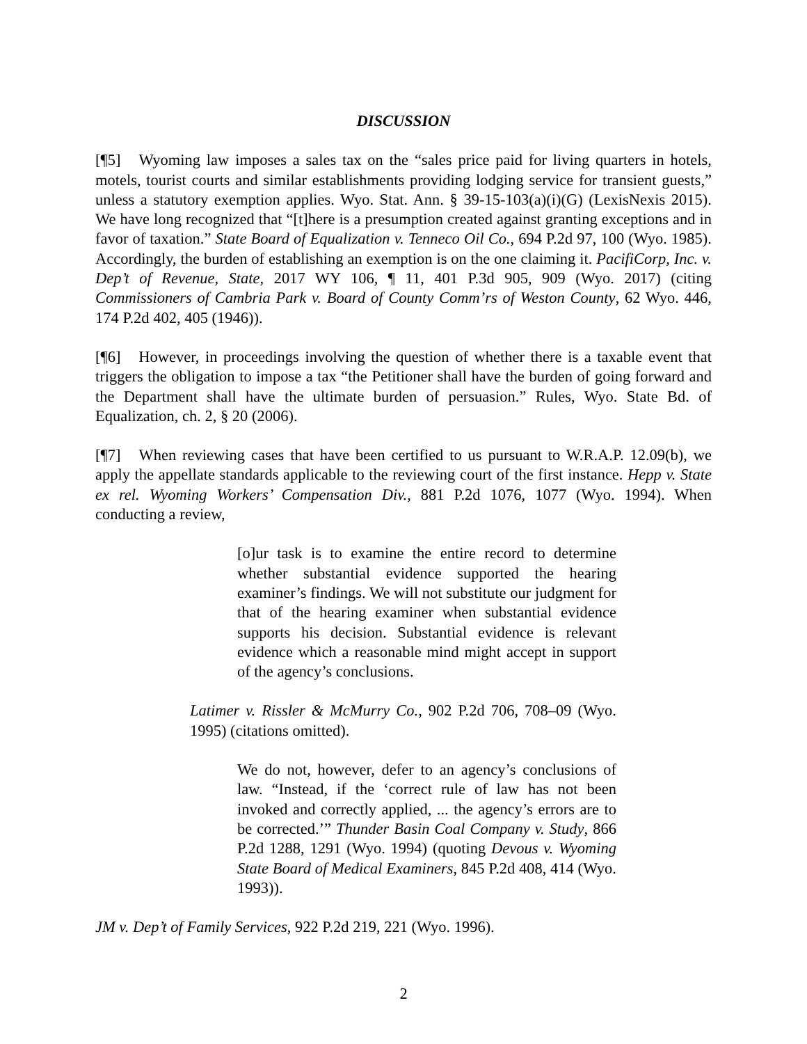DISCUSSION
[¶5] Wyoming law imposes a sales tax on the “sales price paid for living quarters in hotels, motels, tourist courts and similar establishments providing lodging service for transient guests,” unless a statutory exemption applies. Wyo. Stat. Ann. § 39-15-103(a)(i)(G) (LexisNexis 2015). We have long recognized that “[t]here is a presumption created against granting exceptions and in favor of taxation.” State Board of Equalization v. Tenneco Oil Co., 694 P.2d 97, 100 (Wyo. 1985). Accordingly, the burden of establishing an exemption is on the one claiming it. PacifiCorp, Inc. v. Dep’t of Revenue, State, 2017 WY 106, ¶ 11, 401 P.3d 905, 909 (Wyo. 2017) (citing Commissioners of Cambria Park v. Board of County Comm’rs of Weston County, 62 Wyo. 446, 174 P.2d 402, 405 (1946)).
[¶6] However, in proceedings involving the question of whether there is a taxable event that triggers the obligation to impose a tax “the Petitioner shall have the burden of going forward and the Department shall have the ultimate burden of persuasion.” Rules, Wyo. State Bd. of Equalization, ch. 2, § 20 (2006).
[¶7] When reviewing cases that have been certified to us pursuant to W.R.A.P. 12.09(b), we apply the appellate standards applicable to the reviewing court of the first instance. Hepp v. State ex rel. Wyoming Workers’ Compensation Div., 881 P.2d 1076, 1077 (Wyo. 1994). When conducting a review,
[o]ur task is to examine the entire record to determine whether substantial evidence supported the hearing examiner’s findings. We will not substitute our judgment for that of the hearing examiner when substantial evidence supports his decision. Substantial evidence is relevant evidence which a reasonable mind might accept in support of the agency’s conclusions.
Latimer v. Rissler & McMurry Co., 902 P.2d 706, 708–09 (Wyo. 1995) (citations omitted).
We do not, however, defer to an agency’s conclusions of law. “Instead, if the ‘correct rule of law has not been invoked and correctly applied, ... the agency’s errors are to be corrected.’” Thunder Basin Coal Company v. Study, 866 P.2d 1288, 1291 (Wyo. 1994) (quoting Devous v. Wyoming State Board of Medical Examiners, 845 P.2d 408, 414 (Wyo. 1993)).
JM v. Dep’t of Family Services, 922 P.2d 219, 221 (Wyo. 1996).
2